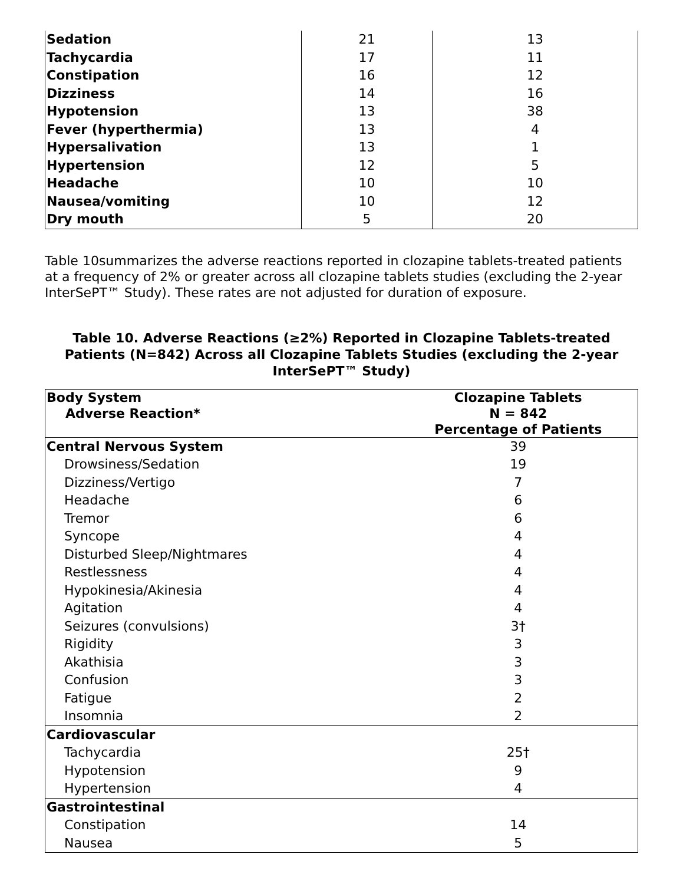| Sedation | 21 | 13 |
| Tachycardia | 17 | 11 |
| Constipation | 16 | 12 |
| Dizziness | 14 | 16 |
| Hypotension | 13 | 38 |
| Fever (hyperthermia) | 13 | 4 |
| Hypersalivation | 13 | 1 |
| Hypertension | 12 | 5 |
| Headache | 10 | 10 |
| Nausea/vomiting | 10 | 12 |
| Dry mouth | 5 | 20 |
Table 10summarizes the adverse reactions reported in clozapine tablets-treated patients at a frequency of 2% or greater across all clozapine tablets studies (excluding the 2-year InterSePT™ Study). These rates are not adjusted for duration of exposure.
Table 10. Adverse Reactions (≥2%) Reported in Clozapine Tablets-treated Patients (N=842) Across all Clozapine Tablets Studies (excluding the 2-year InterSePT™ Study)
| Body System Adverse Reaction* | Clozapine Tablets N = 842 Percentage of Patients |
| --- | --- |
| Central Nervous System | 39 |
| Drowsiness/Sedation | 19 |
| Dizziness/Vertigo | 7 |
| Headache | 6 |
| Tremor | 6 |
| Syncope | 4 |
| Disturbed Sleep/Nightmares | 4 |
| Restlessness | 4 |
| Hypokinesia/Akinesia | 4 |
| Agitation | 4 |
| Seizures (convulsions) | 3† |
| Rigidity | 3 |
| Akathisia | 3 |
| Confusion | 3 |
| Fatigue | 2 |
| Insomnia | 2 |
| Cardiovascular | |
| Tachycardia | 25† |
| Hypotension | 9 |
| Hypertension | 4 |
| Gastrointestinal | |
| Constipation | 14 |
| Nausea | 5 |